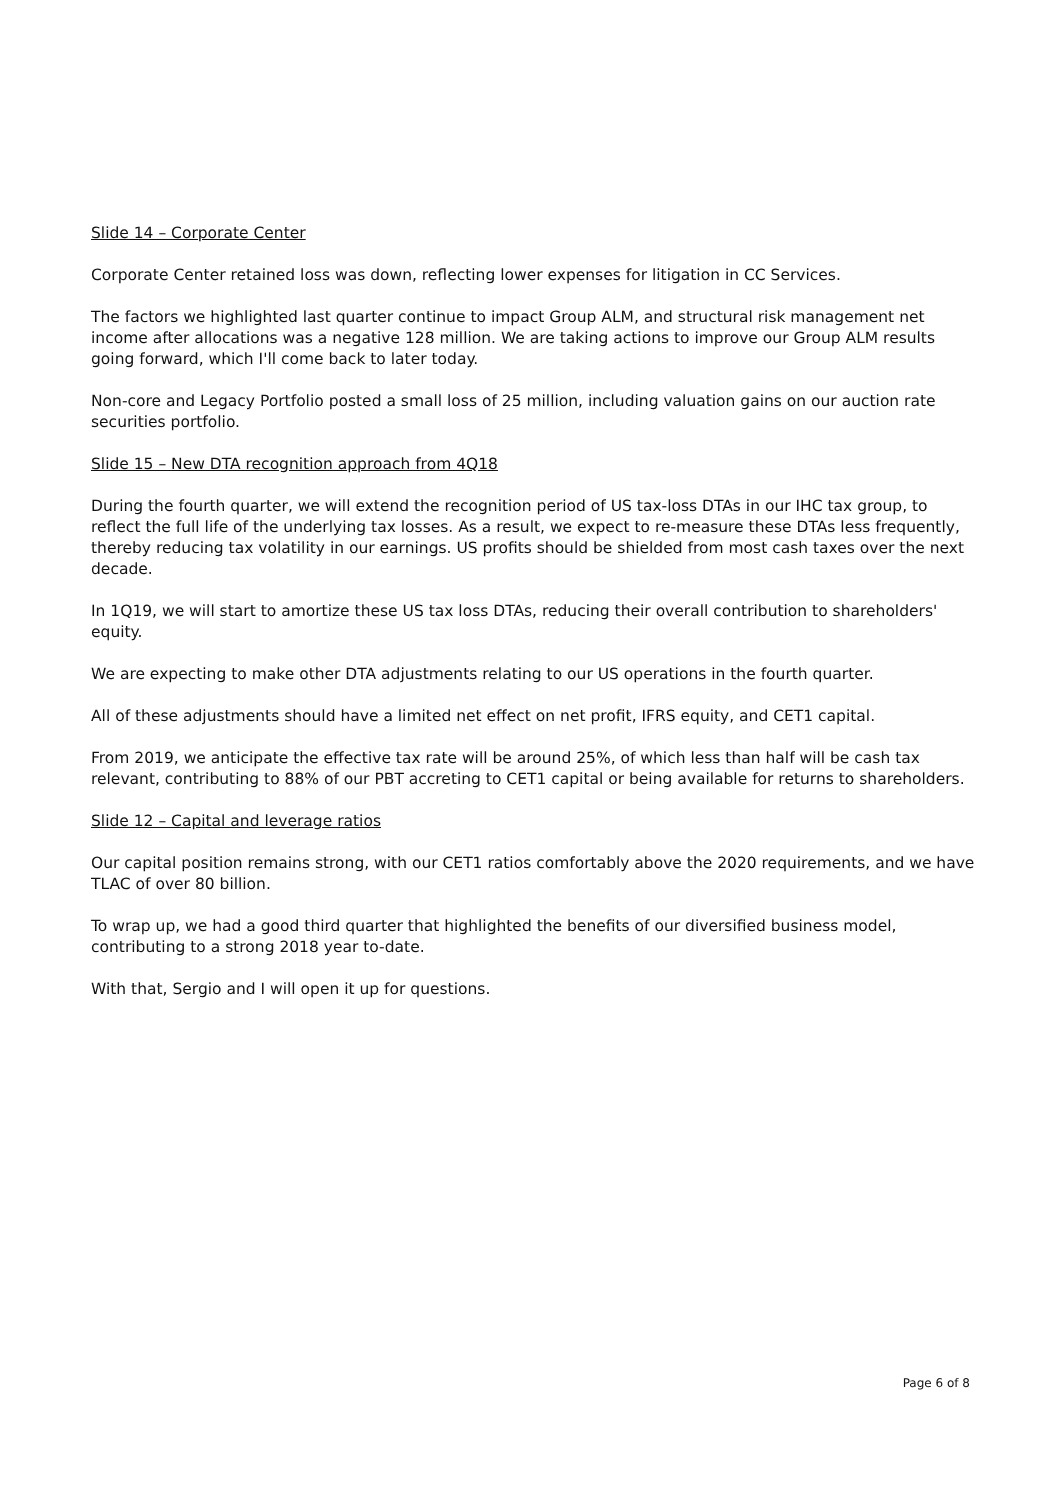Slide 14 – Corporate Center
Corporate Center retained loss was down, reflecting lower expenses for litigation in CC Services.
The factors we highlighted last quarter continue to impact Group ALM, and structural risk management net income after allocations was a negative 128 million. We are taking actions to improve our Group ALM results going forward, which I'll come back to later today.
Non-core and Legacy Portfolio posted a small loss of 25 million, including valuation gains on our auction rate securities portfolio.
Slide 15 – New DTA recognition approach from 4Q18
During the fourth quarter, we will extend the recognition period of US tax-loss DTAs in our IHC tax group, to reflect the full life of the underlying tax losses. As a result, we expect to re-measure these DTAs less frequently, thereby reducing tax volatility in our earnings. US profits should be shielded from most cash taxes over the next decade.
In 1Q19, we will start to amortize these US tax loss DTAs, reducing their overall contribution to shareholders' equity.
We are expecting to make other DTA adjustments relating to our US operations in the fourth quarter.
All of these adjustments should have a limited net effect on net profit, IFRS equity, and CET1 capital.
From 2019, we anticipate the effective tax rate will be around 25%, of which less than half will be cash tax relevant, contributing to 88% of our PBT accreting to CET1 capital or being available for returns to shareholders.
Slide 12 – Capital and leverage ratios
Our capital position remains strong, with our CET1 ratios comfortably above the 2020 requirements, and we have TLAC of over 80 billion.
To wrap up, we had a good third quarter that highlighted the benefits of our diversified business model, contributing to a strong 2018 year to-date.
With that, Sergio and I will open it up for questions.
Page 6 of 8